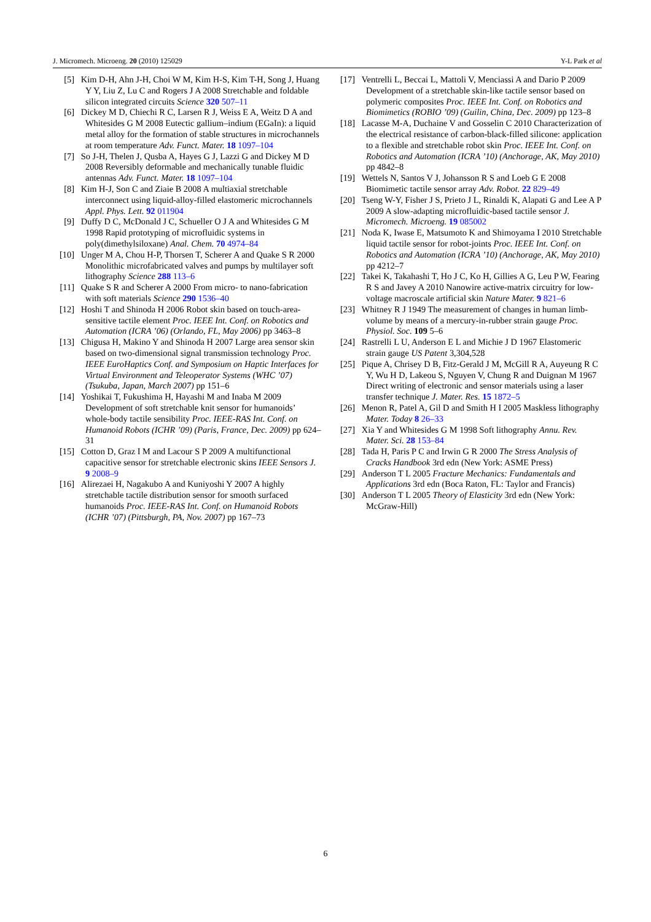J. Micromech. Microeng. 20 (2010) 125029 Y-L Park et al
[5] Kim D-H, Ahn J-H, Choi W M, Kim H-S, Kim T-H, Song J, Huang Y Y, Liu Z, Lu C and Rogers J A 2008 Stretchable and foldable silicon integrated circuits Science 320 507–11
[6] Dickey M D, Chiechi R C, Larsen R J, Weiss E A, Weitz D A and Whitesides G M 2008 Eutectic gallium–indium (EGaIn): a liquid metal alloy for the formation of stable structures in microchannels at room temperature Adv. Funct. Mater. 18 1097–104
[7] So J-H, Thelen J, Qusba A, Hayes G J, Lazzi G and Dickey M D 2008 Reversibly deformable and mechanically tunable fluidic antennas Adv. Funct. Mater. 18 1097–104
[8] Kim H-J, Son C and Ziaie B 2008 A multiaxial stretchable interconnect using liquid-alloy-filled elastomeric microchannels Appl. Phys. Lett. 92 011904
[9] Duffy D C, McDonald J C, Schueller O J A and Whitesides G M 1998 Rapid prototyping of microfluidic systems in poly(dimethylsiloxane) Anal. Chem. 70 4974–84
[10] Unger M A, Chou H-P, Thorsen T, Scherer A and Quake S R 2000 Monolithic microfabricated valves and pumps by multilayer soft lithography Science 288 113–6
[11] Quake S R and Scherer A 2000 From micro- to nano-fabrication with soft materials Science 290 1536–40
[12] Hoshi T and Shinoda H 2006 Robot skin based on touch-area-sensitive tactile element Proc. IEEE Int. Conf. on Robotics and Automation (ICRA ’06) (Orlando, FL, May 2006) pp 3463–8
[13] Chigusa H, Makino Y and Shinoda H 2007 Large area sensor skin based on two-dimensional signal transmission technology Proc. IEEE EuroHaptics Conf. and Symposium on Haptic Interfaces for Virtual Environment and Teleoperator Systems (WHC ’07) (Tsukuba, Japan, March 2007) pp 151–6
[14] Yoshikai T, Fukushima H, Hayashi M and Inaba M 2009 Development of soft stretchable knit sensor for humanoids’ whole-body tactile sensibility Proc. IEEE-RAS Int. Conf. on Humanoid Robots (ICHR ’09) (Paris, France, Dec. 2009) pp 624–31
[15] Cotton D, Graz I M and Lacour S P 2009 A multifunctional capacitive sensor for stretchable electronic skins IEEE Sensors J. 9 2008–9
[16] Alirezaei H, Nagakubo A and Kuniyoshi Y 2007 A highly stretchable tactile distribution sensor for smooth surfaced humanoids Proc. IEEE-RAS Int. Conf. on Humanoid Robots (ICHR ’07) (Pittsburgh, PA, Nov. 2007) pp 167–73
[17] Ventrelli L, Beccai L, Mattoli V, Menciassi A and Dario P 2009 Development of a stretchable skin-like tactile sensor based on polymeric composites Proc. IEEE Int. Conf. on Robotics and Biomimetics (ROBIO ’09) (Guilin, China, Dec. 2009) pp 123–8
[18] Lacasse M-A, Duchaine V and Gosselin C 2010 Characterization of the electrical resistance of carbon-black-filled silicone: application to a flexible and stretchable robot skin Proc. IEEE Int. Conf. on Robotics and Automation (ICRA ’10) (Anchorage, AK, May 2010) pp 4842–8
[19] Wettels N, Santos V J, Johansson R S and Loeb G E 2008 Biomimetic tactile sensor array Adv. Robot. 22 829–49
[20] Tseng W-Y, Fisher J S, Prieto J L, Rinaldi K, Alapati G and Lee A P 2009 A slow-adapting microfluidic-based tactile sensor J. Micromech. Microeng. 19 085002
[21] Noda K, Iwase E, Matsumoto K and Shimoyama I 2010 Stretchable liquid tactile sensor for robot-joints Proc. IEEE Int. Conf. on Robotics and Automation (ICRA ’10) (Anchorage, AK, May 2010) pp 4212–7
[22] Takei K, Takahashi T, Ho J C, Ko H, Gillies A G, Leu P W, Fearing R S and Javey A 2010 Nanowire active-matrix circuitry for low-voltage macroscale artificial skin Nature Mater. 9 821–6
[23] Whitney R J 1949 The measurement of changes in human limb-volume by means of a mercury-in-rubber strain gauge Proc. Physiol. Soc. 109 5–6
[24] Rastrelli L U, Anderson E L and Michie J D 1967 Elastomeric strain gauge US Patent 3,304,528
[25] Pique A, Chrisey D B, Fitz-Gerald J M, McGill R A, Auyeung R C Y, Wu H D, Lakeou S, Nguyen V, Chung R and Duignan M 1967 Direct writing of electronic and sensor materials using a laser transfer technique J. Mater. Res. 15 1872–5
[26] Menon R, Patel A, Gil D and Smith H I 2005 Maskless lithography Mater. Today 8 26–33
[27] Xia Y and Whitesides G M 1998 Soft lithography Annu. Rev. Mater. Sci. 28 153–84
[28] Tada H, Paris P C and Irwin G R 2000 The Stress Analysis of Cracks Handbook 3rd edn (New York: ASME Press)
[29] Anderson T L 2005 Fracture Mechanics: Fundamentals and Applications 3rd edn (Boca Raton, FL: Taylor and Francis)
[30] Anderson T L 2005 Theory of Elasticity 3rd edn (New York: McGraw-Hill)
6